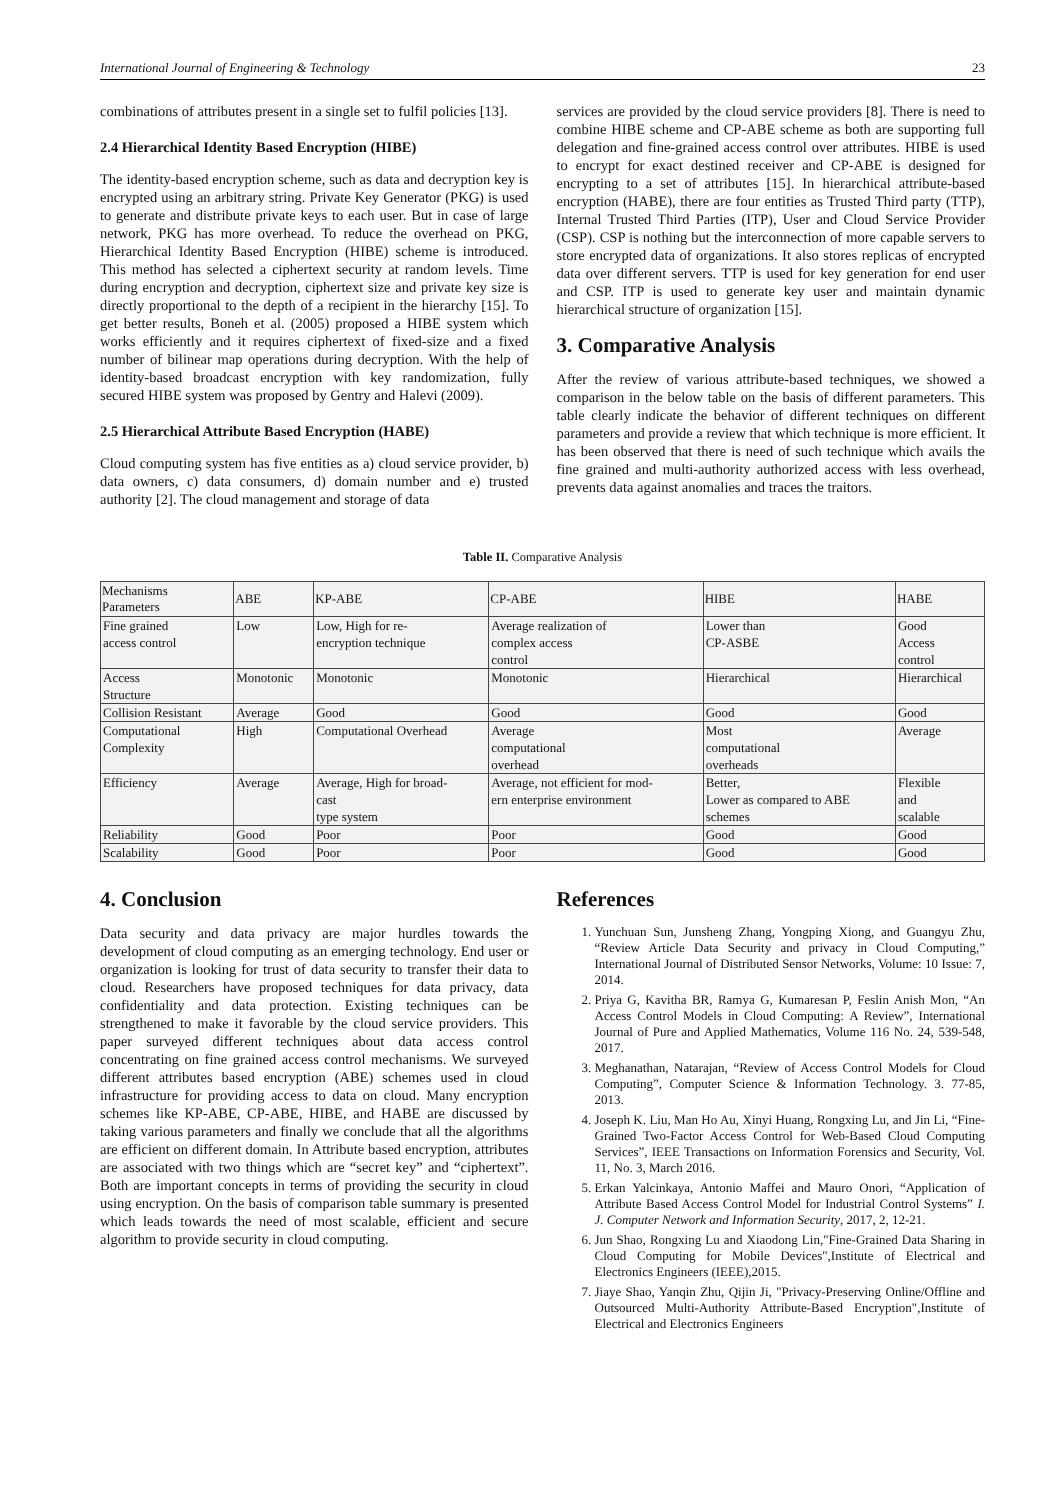International Journal of Engineering & Technology 23
combinations of attributes present in a single set to fulfil policies [13].
2.4 Hierarchical Identity Based Encryption (HIBE)
The identity-based encryption scheme, such as data and decryption key is encrypted using an arbitrary string. Private Key Generator (PKG) is used to generate and distribute private keys to each user. But in case of large network, PKG has more overhead. To reduce the overhead on PKG, Hierarchical Identity Based Encryption (HIBE) scheme is introduced. This method has selected a ciphertext security at random levels. Time during encryption and decryption, ciphertext size and private key size is directly proportional to the depth of a recipient in the hierarchy [15]. To get better results, Boneh et al. (2005) proposed a HIBE system which works efficiently and it requires ciphertext of fixed-size and a fixed number of bilinear map operations during decryption. With the help of identity-based broadcast encryption with key randomization, fully secured HIBE system was proposed by Gentry and Halevi (2009).
2.5 Hierarchical Attribute Based Encryption (HABE)
Cloud computing system has five entities as a) cloud service provider, b) data owners, c) data consumers, d) domain number and e) trusted authority [2]. The cloud management and storage of data
services are provided by the cloud service providers [8]. There is need to combine HIBE scheme and CP-ABE scheme as both are supporting full delegation and fine-grained access control over attributes. HIBE is used to encrypt for exact destined receiver and CP-ABE is designed for encrypting to a set of attributes [15]. In hierarchical attribute-based encryption (HABE), there are four entities as Trusted Third party (TTP), Internal Trusted Third Parties (ITP), User and Cloud Service Provider (CSP). CSP is nothing but the interconnection of more capable servers to store encrypted data of organizations. It also stores replicas of encrypted data over different servers. TTP is used for key generation for end user and CSP. ITP is used to generate key user and maintain dynamic hierarchical structure of organization [15].
3. Comparative Analysis
After the review of various attribute-based techniques, we showed a comparison in the below table on the basis of different parameters. This table clearly indicate the behavior of different techniques on different parameters and provide a review that which technique is more efficient. It has been observed that there is need of such technique which avails the fine grained and multi-authority authorized access with less overhead, prevents data against anomalies and traces the traitors.
Table II. Comparative Analysis
| Mechanisms Parameters | ABE | KP-ABE | CP-ABE | HIBE | HABE |
| --- | --- | --- | --- | --- | --- |
| Fine grained access control | Low | Low, High for re- encryption technique | Average realization of complex access control | Lower than CP-ASBE | Good Access control |
| Access Structure | Monotonic | Monotonic | Monotonic | Hierarchical | Hierarchical |
| Collision Resistant | Average | Good | Good | Good | Good |
| Computational Complexity | High | Computational Overhead | Average computational overhead | Most computational overheads | Average |
| Efficiency | Average | Average, High for broad- cast type system | Average, not efficient for mod- ern enterprise environment | Better, Lower as compared to ABE schemes | Flexible and scalable |
| Reliability | Good | Poor | Poor | Good | Good |
| Scalability | Good | Poor | Poor | Good | Good |
4. Conclusion
Data security and data privacy are major hurdles towards the development of cloud computing as an emerging technology. End user or organization is looking for trust of data security to transfer their data to cloud. Researchers have proposed techniques for data privacy, data confidentiality and data protection. Existing techniques can be strengthened to make it favorable by the cloud service providers. This paper surveyed different techniques about data access control concentrating on fine grained access control mechanisms. We surveyed different attributes based encryption (ABE) schemes used in cloud infrastructure for providing access to data on cloud. Many encryption schemes like KP-ABE, CP-ABE, HIBE, and HABE are discussed by taking various parameters and finally we conclude that all the algorithms are efficient on different domain. In Attribute based encryption, attributes are associated with two things which are “secret key” and “ciphertext”. Both are important concepts in terms of providing the security in cloud using encryption. On the basis of comparison table summary is presented which leads towards the need of most scalable, efficient and secure algorithm to provide security in cloud computing.
References
1. Yunchuan Sun, Junsheng Zhang, Yongping Xiong, and Guangyu Zhu, “Review Article Data Security and privacy in Cloud Computing,” International Journal of Distributed Sensor Networks, Volume: 10 Issue: 7, 2014.
2. Priya G, Kavitha BR, Ramya G, Kumaresan P, Feslin Anish Mon, “An Access Control Models in Cloud Computing: A Review”, International Journal of Pure and Applied Mathematics, Volume 116 No. 24, 539-548, 2017.
3. Meghanathan, Natarajan, “Review of Access Control Models for Cloud Computing”, Computer Science & Information Technology. 3. 77-85, 2013.
4. Joseph K. Liu, Man Ho Au, Xinyi Huang, Rongxing Lu, and Jin Li, “Fine-Grained Two-Factor Access Control for Web-Based Cloud Computing Services”, IEEE Transactions on Information Forensics and Security, Vol. 11, No. 3, March 2016.
5. Erkan Yalcinkaya, Antonio Maffei and Mauro Onori, “Application of Attribute Based Access Control Model for Industrial Control Systems” I. J. Computer Network and Information Security, 2017, 2, 12-21.
6. Jun Shao, Rongxing Lu and Xiaodong Lin,"Fine-Grained Data Sharing in Cloud Computing for Mobile Devices",Institute of Electrical and Electronics Engineers (IEEE),2015.
7. Jiaye Shao, Yanqin Zhu, Qijin Ji, "Privacy-Preserving Online/Offline and Outsourced Multi-Authority Attribute-Based Encryption",Institute of Electrical and Electronics Engineers